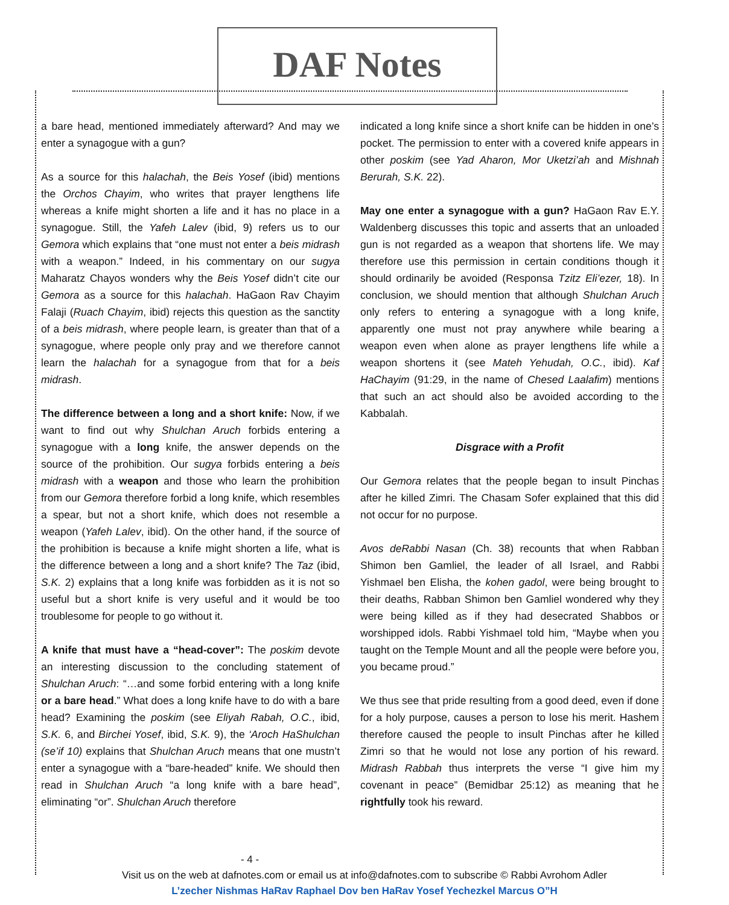DAF Notes
a bare head, mentioned immediately afterward? And may we enter a synagogue with a gun?
As a source for this halachah, the Beis Yosef (ibid) mentions the Orchos Chayim, who writes that prayer lengthens life whereas a knife might shorten a life and it has no place in a synagogue. Still, the Yafeh Lalev (ibid, 9) refers us to our Gemora which explains that “one must not enter a beis midrash with a weapon.” Indeed, in his commentary on our sugya Maharatz Chayos wonders why the Beis Yosef didn’t cite our Gemora as a source for this halachah. HaGaon Rav Chayim Falaji (Ruach Chayim, ibid) rejects this question as the sanctity of a beis midrash, where people learn, is greater than that of a synagogue, where people only pray and we therefore cannot learn the halachah for a synagogue from that for a beis midrash.
The difference between a long and a short knife: Now, if we want to find out why Shulchan Aruch forbids entering a synagogue with a long knife, the answer depends on the source of the prohibition. Our sugya forbids entering a beis midrash with a weapon and those who learn the prohibition from our Gemora therefore forbid a long knife, which resembles a spear, but not a short knife, which does not resemble a weapon (Yafeh Lalev, ibid). On the other hand, if the source of the prohibition is because a knife might shorten a life, what is the difference between a long and a short knife? The Taz (ibid, S.K. 2) explains that a long knife was forbidden as it is not so useful but a short knife is very useful and it would be too troublesome for people to go without it.
A knife that must have a “head-cover”: The poskim devote an interesting discussion to the concluding statement of Shulchan Aruch: “…and some forbid entering with a long knife or a bare head.” What does a long knife have to do with a bare head? Examining the poskim (see Eliyah Rabah, O.C., ibid, S.K. 6, and Birchei Yosef, ibid, S.K. 9), the ‘Aroch HaShulchan (se’if 10) explains that Shulchan Aruch means that one mustn’t enter a synagogue with a “bare-headed” knife. We should then read in Shulchan Aruch “a long knife with a bare head”, eliminating “or”. Shulchan Aruch therefore
indicated a long knife since a short knife can be hidden in one’s pocket. The permission to enter with a covered knife appears in other poskim (see Yad Aharon, Mor Uketzi’ah and Mishnah Berurah, S.K. 22).
May one enter a synagogue with a gun? HaGaon Rav E.Y. Waldenberg discusses this topic and asserts that an unloaded gun is not regarded as a weapon that shortens life. We may therefore use this permission in certain conditions though it should ordinarily be avoided (Responsa Tzitz Eli’ezer, 18). In conclusion, we should mention that although Shulchan Aruch only refers to entering a synagogue with a long knife, apparently one must not pray anywhere while bearing a weapon even when alone as prayer lengthens life while a weapon shortens it (see Mateh Yehudah, O.C., ibid). Kaf HaChayim (91:29, in the name of Chesed Laalafim) mentions that such an act should also be avoided according to the Kabbalah.
Disgrace with a Profit
Our Gemora relates that the people began to insult Pinchas after he killed Zimri. The Chasam Sofer explained that this did not occur for no purpose.
Avos deRabbi Nasan (Ch. 38) recounts that when Rabban Shimon ben Gamliel, the leader of all Israel, and Rabbi Yishmael ben Elisha, the kohen gadol, were being brought to their deaths, Rabban Shimon ben Gamliel wondered why they were being killed as if they had desecrated Shabbos or worshipped idols. Rabbi Yishmael told him, “Maybe when you taught on the Temple Mount and all the people were before you, you became proud.”
We thus see that pride resulting from a good deed, even if done for a holy purpose, causes a person to lose his merit. Hashem therefore caused the people to insult Pinchas after he killed Zimri so that he would not lose any portion of his reward. Midrash Rabbah thus interprets the verse “I give him my covenant in peace” (Bemidbar 25:12) as meaning that he rightfully took his reward.
- 4 -
Visit us on the web at dafnotes.com or email us at info@dafnotes.com to subscribe © Rabbi Avrohom Adler
L’zecher Nishmas HaRav Raphael Dov ben HaRav Yosef Yechezkel Marcus O”H